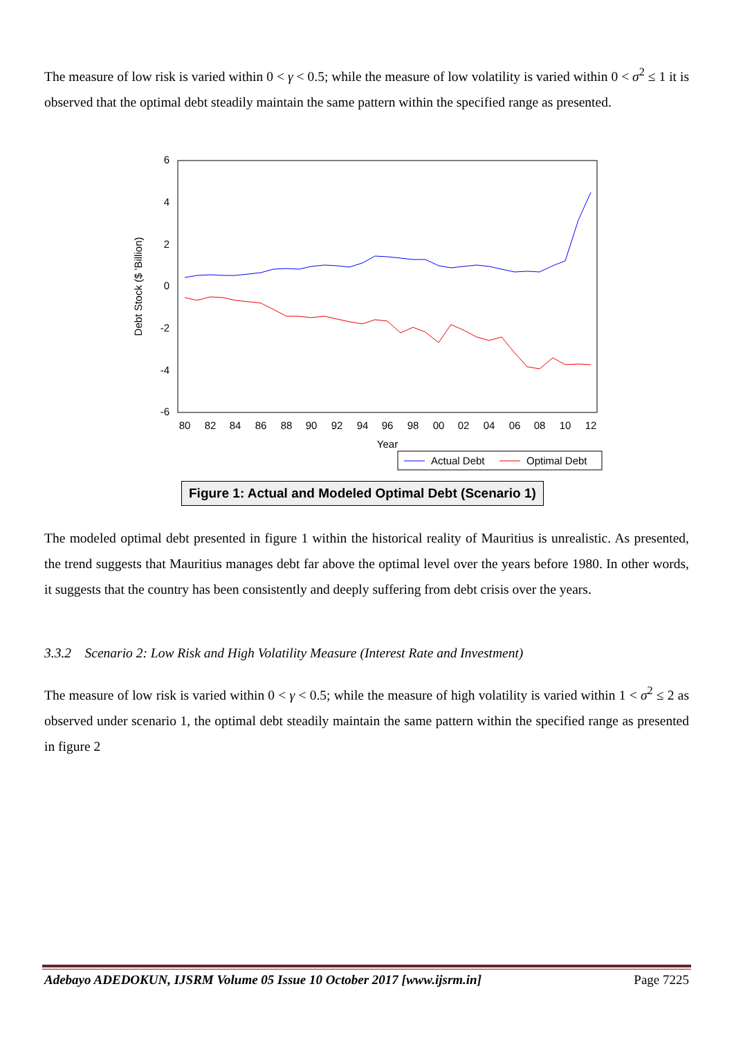The measure of low risk is varied within 0 < γ < 0.5; while the measure of low volatility is varied within 0 < σ<sup>2</sup> ≤ 1 it is observed that the optimal debt steadily maintain the same pattern within the specified range as presented.
6
4
2
0
-2
-4
-6
Debt Stock ($ 'Billion)
80
82
84
86
88
90
92
94
96
98
00
02
04
06
08
10
12
Year
Actual Debt
Optimal Debt
Figure 1: Actual and Modeled Optimal Debt (Scenario 1)
The modeled optimal debt presented in figure 1 within the historical reality of Mauritius is unrealistic. As presented, the trend suggests that Mauritius manages debt far above the optimal level over the years before 1980. In other words, it suggests that the country has been consistently and deeply suffering from debt crisis over the years.
3.3.2 Scenario 2: Low Risk and High Volatility Measure (Interest Rate and Investment)
The measure of low risk is varied within 0 < γ < 0.5; while the measure of high volatility is varied within 1 < σ<sup>2</sup> ≤ 2 as observed under scenario 1, the optimal debt steadily maintain the same pattern within the specified range as presented in figure 2
Adebayo ADEDOKUN, IJSRM Volume 05 Issue 10 October 2017 [www.ijsrm.in] Page 7225